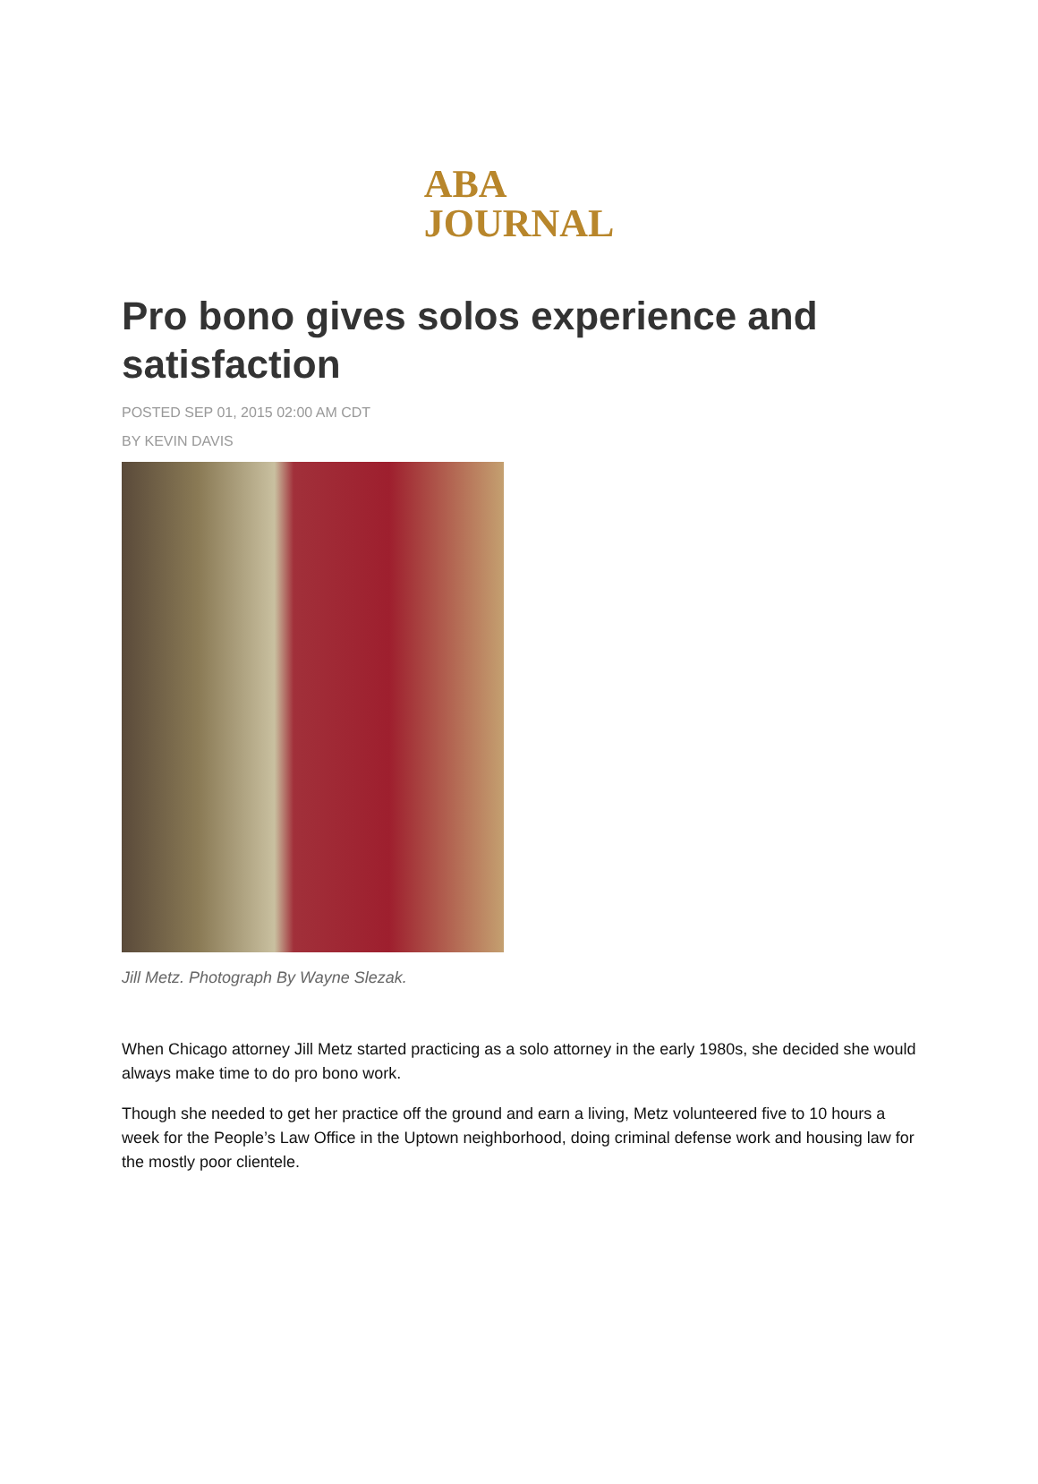ABA
JOURNAL
Pro bono gives solos experience and satisfaction
POSTED SEP 01, 2015 02:00 AM CDT
BY KEVIN DAVIS
Jill Metz. Photograph By Wayne Slezak.
When Chicago attorney Jill Metz started practicing as a solo attorney in the early 1980s, she decided she would always make time to do pro bono work.
Though she needed to get her practice off the ground and earn a living, Metz volunteered five to 10 hours a week for the People’s Law Office in the Uptown neighborhood, doing criminal defense work and housing law for the mostly poor clientele.